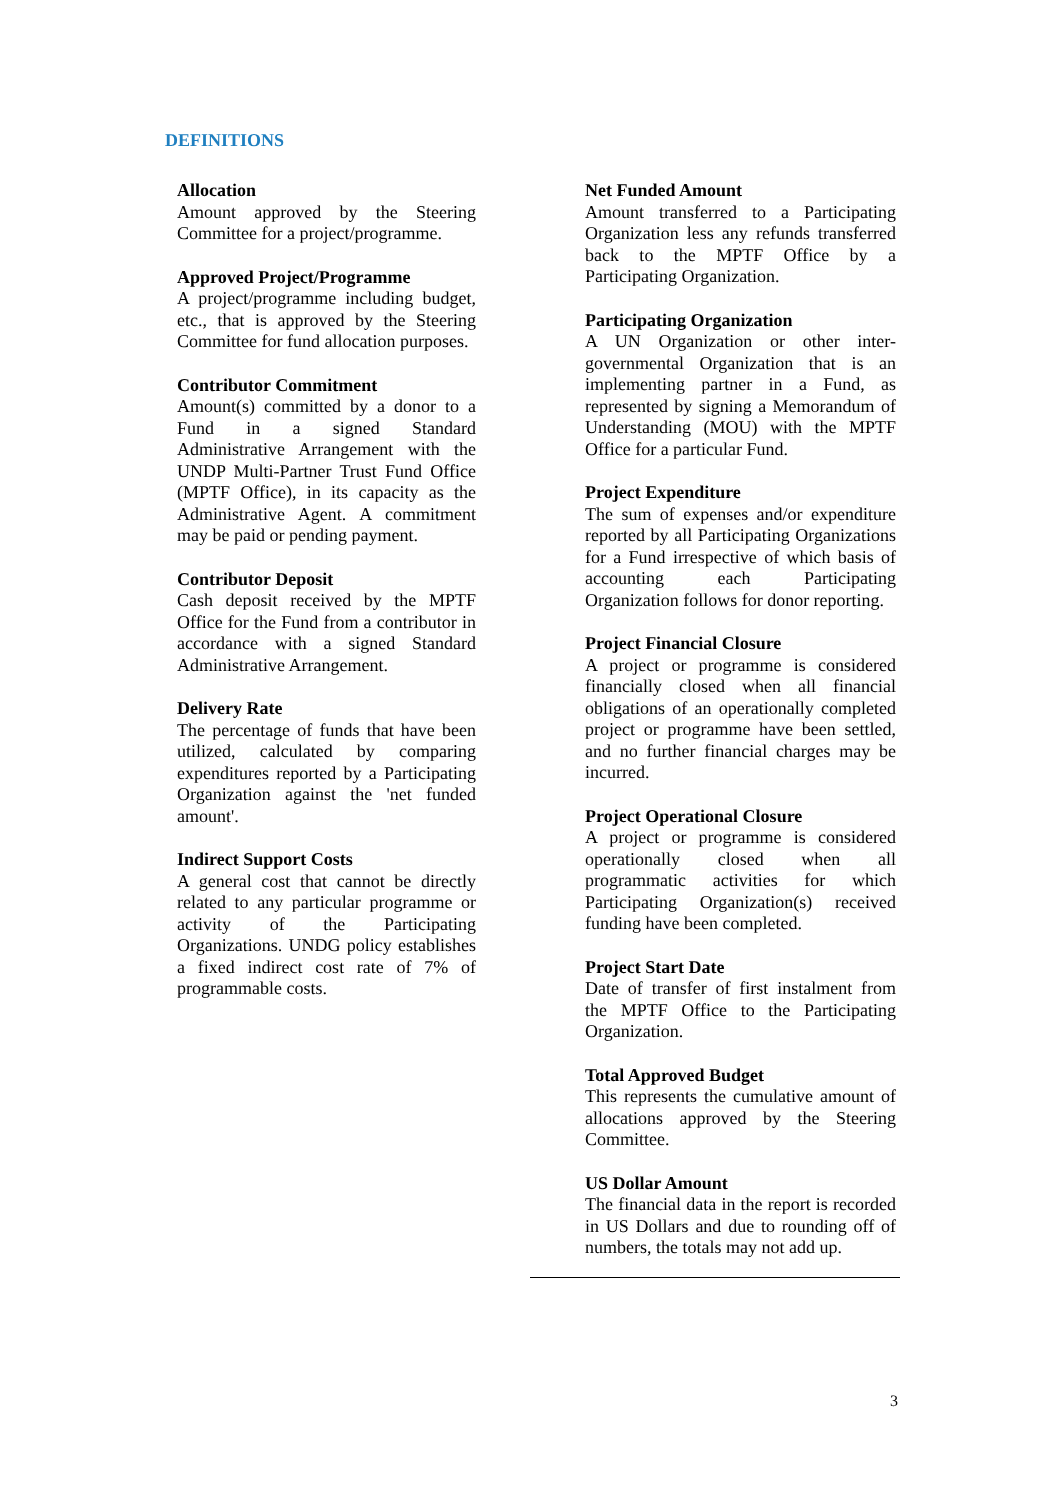DEFINITIONS
Allocation
Amount approved by the Steering Committee for a project/programme.
Approved Project/Programme
A project/programme including budget, etc., that is approved by the Steering Committee for fund allocation purposes.
Contributor Commitment
Amount(s) committed by a donor to a Fund in a signed Standard Administrative Arrangement with the UNDP Multi-Partner Trust Fund Office (MPTF Office), in its capacity as the Administrative Agent. A commitment may be paid or pending payment.
Contributor Deposit
Cash deposit received by the MPTF Office for the Fund from a contributor in accordance with a signed Standard Administrative Arrangement.
Delivery Rate
The percentage of funds that have been utilized, calculated by comparing expenditures reported by a Participating Organization against the 'net funded amount'.
Indirect Support Costs
A general cost that cannot be directly related to any particular programme or activity of the Participating Organizations. UNDG policy establishes a fixed indirect cost rate of 7% of programmable costs.
Net Funded Amount
Amount transferred to a Participating Organization less any refunds transferred back to the MPTF Office by a Participating Organization.
Participating Organization
A UN Organization or other inter-governmental Organization that is an implementing partner in a Fund, as represented by signing a Memorandum of Understanding (MOU) with the MPTF Office for a particular Fund.
Project Expenditure
The sum of expenses and/or expenditure reported by all Participating Organizations for a Fund irrespective of which basis of accounting each Participating Organization follows for donor reporting.
Project Financial Closure
A project or programme is considered financially closed when all financial obligations of an operationally completed project or programme have been settled, and no further financial charges may be incurred.
Project Operational Closure
A project or programme is considered operationally closed when all programmatic activities for which Participating Organization(s) received funding have been completed.
Project Start Date
Date of transfer of first instalment from the MPTF Office to the Participating Organization.
Total Approved Budget
This represents the cumulative amount of allocations approved by the Steering Committee.
US Dollar Amount
The financial data in the report is recorded in US Dollars and due to rounding off of numbers, the totals may not add up.
3